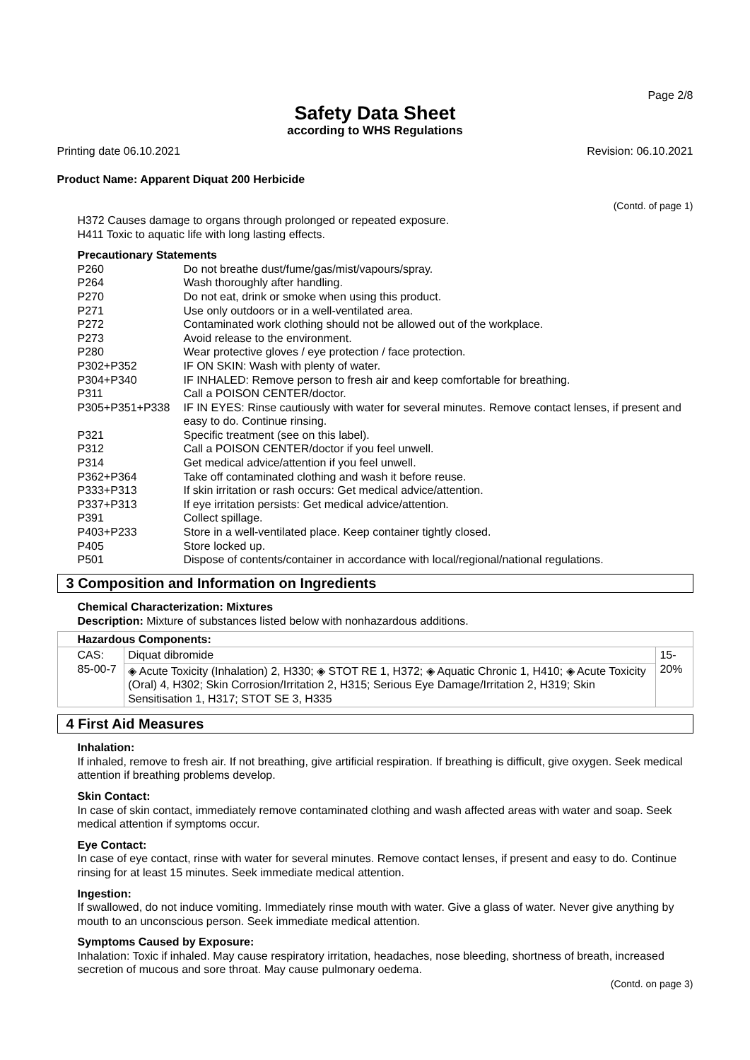Page 2/8
Safety Data Sheet
according to WHS Regulations
Printing date 06.10.2021 Revision: 06.10.2021
Product Name: Apparent Diquat 200 Herbicide
(Contd. of page 1)
H372 Causes damage to organs through prolonged or repeated exposure.
H411 Toxic to aquatic life with long lasting effects.
Precautionary Statements
| P260 | Do not breathe dust/fume/gas/mist/vapours/spray. |
| P264 | Wash thoroughly after handling. |
| P270 | Do not eat, drink or smoke when using this product. |
| P271 | Use only outdoors or in a well-ventilated area. |
| P272 | Contaminated work clothing should not be allowed out of the workplace. |
| P273 | Avoid release to the environment. |
| P280 | Wear protective gloves / eye protection / face protection. |
| P302+P352 | IF ON SKIN: Wash with plenty of water. |
| P304+P340 | IF INHALED: Remove person to fresh air and keep comfortable for breathing. |
| P311 | Call a POISON CENTER/doctor. |
| P305+P351+P338 | IF IN EYES: Rinse cautiously with water for several minutes. Remove contact lenses, if present and easy to do. Continue rinsing. |
| P321 | Specific treatment (see on this label). |
| P312 | Call a POISON CENTER/doctor if you feel unwell. |
| P314 | Get medical advice/attention if you feel unwell. |
| P362+P364 | Take off contaminated clothing and wash it before reuse. |
| P333+P313 | If skin irritation or rash occurs: Get medical advice/attention. |
| P337+P313 | If eye irritation persists: Get medical advice/attention. |
| P391 | Collect spillage. |
| P403+P233 | Store in a well-ventilated place. Keep container tightly closed. |
| P405 | Store locked up. |
| P501 | Dispose of contents/container in accordance with local/regional/national regulations. |
3 Composition and Information on Ingredients
Chemical Characterization: Mixtures
Description: Mixture of substances listed below with nonhazardous additions.
| Hazardous Components: | | |
| --- | --- | --- |
| CAS: 85-00-7 | Diquat dibromide | 15-20% |
| | ◈ Acute Toxicity (Inhalation) 2, H330; ◈ STOT RE 1, H372; ◈ Aquatic Chronic 1, H410; ◈ Acute Toxicity (Oral) 4, H302; Skin Corrosion/Irritation 2, H315; Serious Eye Damage/Irritation 2, H319; Skin Sensitisation 1, H317; STOT SE 3, H335 | |
4 First Aid Measures
Inhalation:
If inhaled, remove to fresh air. If not breathing, give artificial respiration. If breathing is difficult, give oxygen. Seek medical attention if breathing problems develop.
Skin Contact:
In case of skin contact, immediately remove contaminated clothing and wash affected areas with water and soap. Seek medical attention if symptoms occur.
Eye Contact:
In case of eye contact, rinse with water for several minutes. Remove contact lenses, if present and easy to do. Continue rinsing for at least 15 minutes. Seek immediate medical attention.
Ingestion:
If swallowed, do not induce vomiting. Immediately rinse mouth with water. Give a glass of water. Never give anything by mouth to an unconscious person. Seek immediate medical attention.
Symptoms Caused by Exposure:
Inhalation: Toxic if inhaled. May cause respiratory irritation, headaches, nose bleeding, shortness of breath, increased secretion of mucous and sore throat. May cause pulmonary oedema.
(Contd. on page 3)